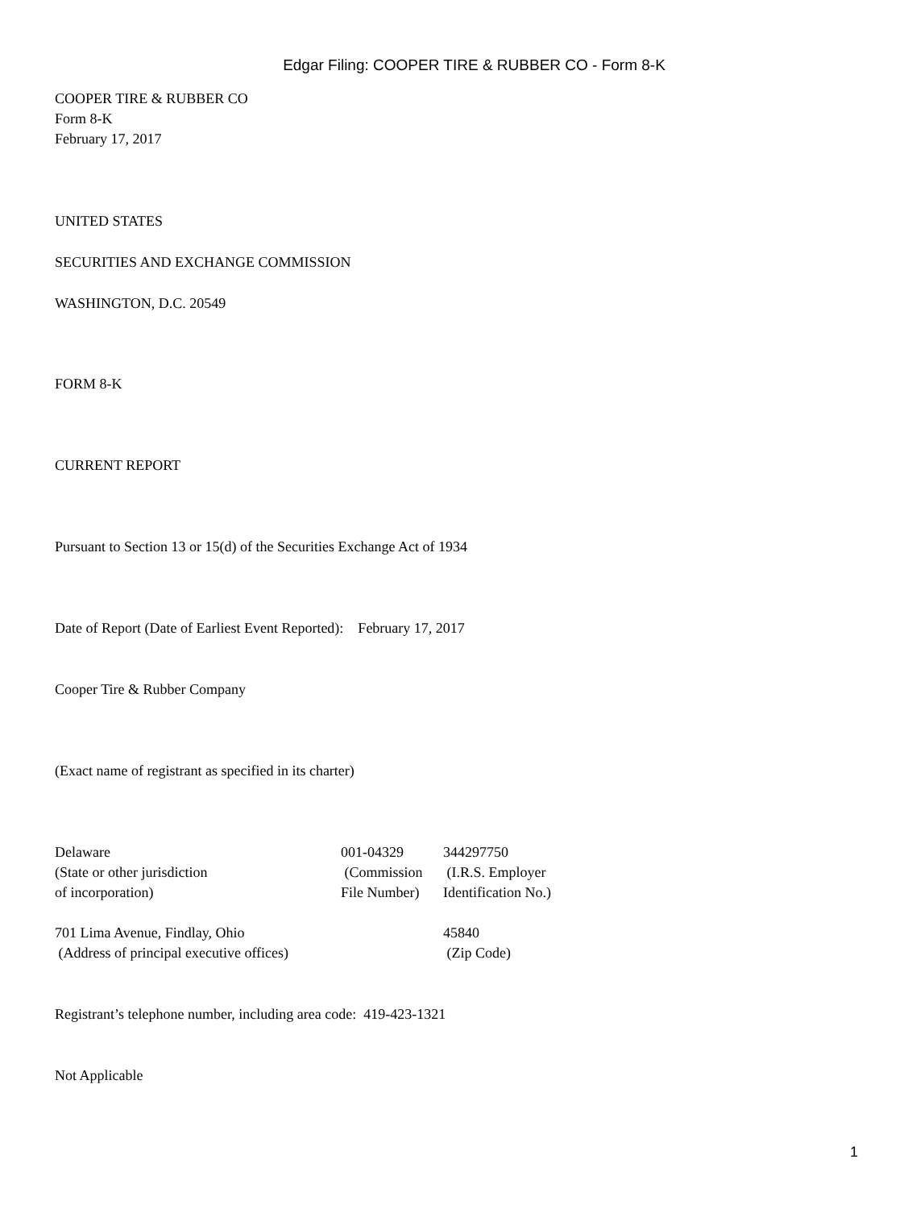Edgar Filing: COOPER TIRE & RUBBER CO - Form 8-K
COOPER TIRE & RUBBER CO
Form 8-K
February 17, 2017
UNITED STATES
SECURITIES AND EXCHANGE COMMISSION
WASHINGTON, D.C. 20549
FORM 8-K
CURRENT REPORT
Pursuant to Section 13 or 15(d) of the Securities Exchange Act of 1934
Date of Report (Date of Earliest Event Reported): February 17, 2017
Cooper Tire & Rubber Company
(Exact name of registrant as specified in its charter)
| Delaware | 001-04329 | 344297750 |
| (State or other jurisdiction | (Commission | (I.R.S. Employer |
| of incorporation) | File Number) | Identification No.) |
| 701 Lima Avenue, Findlay, Ohio | 45840 |
| (Address of principal executive offices) | (Zip Code) |
Registrant’s telephone number, including area code: 419-423-1321
Not Applicable
1